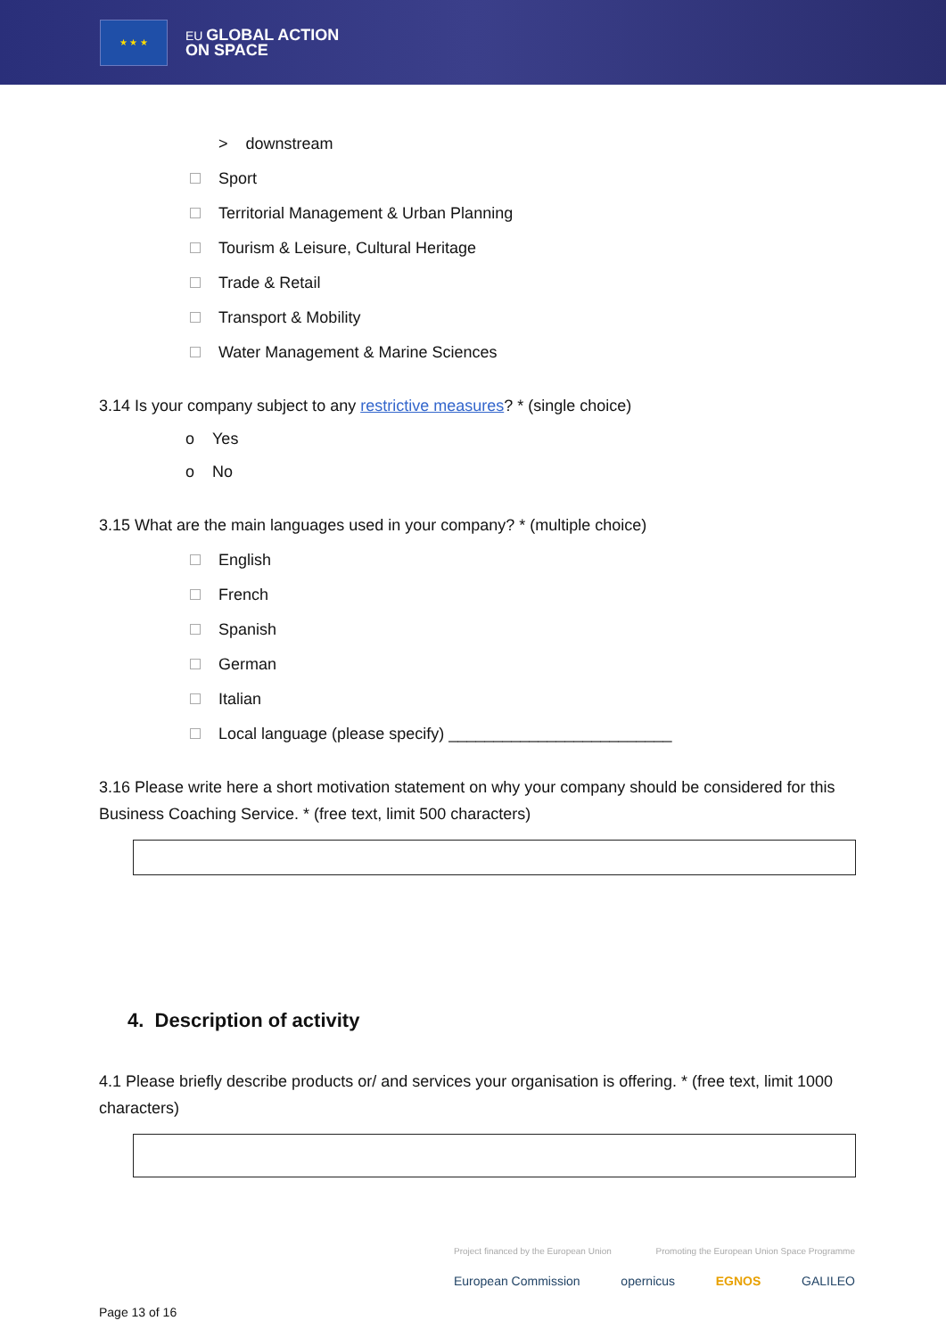★ ★ ★
EU GLOBAL ACTION
ON SPACE
> downstream
Sport
Territorial Management & Urban Planning
Tourism & Leisure, Cultural Heritage
Trade & Retail
Transport & Mobility
Water Management & Marine Sciences
3.14 Is your company subject to any restrictive measures? * (single choice)
o Yes
o No
3.15 What are the main languages used in your company? * (multiple choice)
English
French
Spanish
German
Italian
Local language (please specify) _________________________
3.16 Please write here a short motivation statement on why your company should be considered for this Business Coaching Service. * (free text, limit 500 characters)
4. Description of activity
4.1 Please briefly describe products or/ and services your organisation is offering. * (free text, limit 1000 characters)
Project financed by the European Union Promoting the European Union Space Programme
European Commission opernicus EGNOS GALILEO
Page 13 of 16